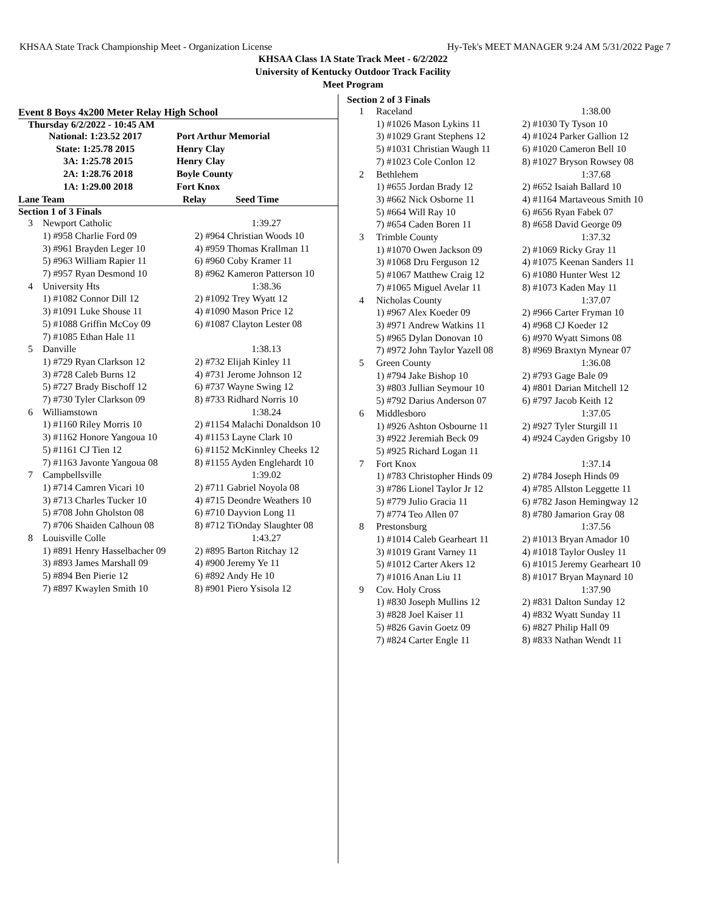KHSAA State Track Championship Meet - Organization License Hy-Tek's MEET MANAGER 9:24 AM 5/31/2022 Page 7
KHSAA Class 1A State Track Meet - 6/2/2022
University of Kentucky Outdoor Track Facility
Meet Program
Event 8 Boys 4x200 Meter Relay High School
Thursday 6/2/2022 - 10:45 AM
| National: 1:23.52 2017 | Port Arthur Memorial |
| State: 1:25.78 2015 | Henry Clay |
| 3A: 1:25.78 2015 | Henry Clay |
| 2A: 1:28.76 2018 | Boyle County |
| 1A: 1:29.00 2018 | Fort Knox |
| Lane Team | Relay Seed Time |
Section 1 of 3 Finals
| 3 | Newport Catholic | 1:39.27 |
| | 1) #958 Charlie Ford 09 | 2) #964 Christian Woods 10 |
| | 3) #961 Brayden Leger 10 | 4) #959 Thomas Krallman 11 |
| | 5) #963 William Rapier 11 | 6) #960 Coby Kramer 11 |
| | 7) #957 Ryan Desmond 10 | 8) #962 Kameron Patterson 10 |
| 4 | University Hts | 1:38.36 |
| | 1) #1082 Connor Dill 12 | 2) #1092 Trey Wyatt 12 |
| | 3) #1091 Luke Shouse 11 | 4) #1090 Mason Price 12 |
| | 5) #1088 Griffin McCoy 09 | 6) #1087 Clayton Lester 08 |
| | 7) #1085 Ethan Hale 11 | |
| 5 | Danville | 1:38.13 |
| | 1) #729 Ryan Clarkson 12 | 2) #732 Elijah Kinley 11 |
| | 3) #728 Caleb Burns 12 | 4) #731 Jerome Johnson 12 |
| | 5) #727 Brady Bischoff 12 | 6) #737 Wayne Swing 12 |
| | 7) #730 Tyler Clarkson 09 | 8) #733 Ridhard Norris 10 |
| 6 | Williamstown | 1:38.24 |
| | 1) #1160 Riley Morris 10 | 2) #1154 Malachi Donaldson 10 |
| | 3) #1162 Honore Yangoua 10 | 4) #1153 Layne Clark 10 |
| | 5) #1161 CJ Tien 12 | 6) #1152 McKinnley Cheeks 12 |
| | 7) #1163 Javonte Yangoua 08 | 8) #1155 Ayden Englehardt 10 |
| 7 | Campbellsville | 1:39.02 |
| | 1) #714 Camren Vicari 10 | 2) #711 Gabriel Noyola 08 |
| | 3) #713 Charles Tucker 10 | 4) #715 Deondre Weathers 10 |
| | 5) #708 John Gholston 08 | 6) #710 Dayvion Long 11 |
| | 7) #706 Shaiden Calhoun 08 | 8) #712 TiOnday Slaughter 08 |
| 8 | Louisville Colle | 1:43.27 |
| | 1) #891 Henry Hasselbacher 09 | 2) #895 Barton Ritchay 12 |
| | 3) #893 James Marshall 09 | 4) #900 Jeremy Ye 11 |
| | 5) #894 Ben Pierie 12 | 6) #892 Andy He 10 |
| | 7) #897 Kwaylen Smith 10 | 8) #901 Piero Ysisola 12 |
Section 2 of 3 Finals
| 1 | Raceland | 1:38.00 |
| | 1) #1026 Mason Lykins 11 | 2) #1030 Ty Tyson 10 |
| | 3) #1029 Grant Stephens 12 | 4) #1024 Parker Gallion 12 |
| | 5) #1031 Christian Waugh 11 | 6) #1020 Cameron Bell 10 |
| | 7) #1023 Cole Conlon 12 | 8) #1027 Bryson Rowsey 08 |
| 2 | Bethlehem | 1:37.68 |
| | 1) #655 Jordan Brady 12 | 2) #652 Isaiah Ballard 10 |
| | 3) #662 Nick Osborne 11 | 4) #1164 Martaveous Smith 10 |
| | 5) #664 Will Ray 10 | 6) #656 Ryan Fabek 07 |
| | 7) #654 Caden Boren 11 | 8) #658 David George 09 |
| 3 | Trimble County | 1:37.32 |
| | 1) #1070 Owen Jackson 09 | 2) #1069 Ricky Gray 11 |
| | 3) #1068 Dru Ferguson 12 | 4) #1075 Keenan Sanders 11 |
| | 5) #1067 Matthew Craig 12 | 6) #1080 Hunter West 12 |
| | 7) #1065 Miguel Avelar 11 | 8) #1073 Kaden May 11 |
| 4 | Nicholas County | 1:37.07 |
| | 1) #967 Alex Koeder 09 | 2) #966 Carter Fryman 10 |
| | 3) #971 Andrew Watkins 11 | 4) #968 CJ Koeder 12 |
| | 5) #965 Dylan Donovan 10 | 6) #970 Wyatt Simons 08 |
| | 7) #972 John Taylor Yazell 08 | 8) #969 Braxtyn Mynear 07 |
| 5 | Green County | 1:36.08 |
| | 1) #794 Jake Bishop 10 | 2) #793 Gage Bale 09 |
| | 3) #803 Jullian Seymour 10 | 4) #801 Darian Mitchell 12 |
| | 5) #792 Darius Anderson 07 | 6) #797 Jacob Keith 12 |
| 6 | Middlesboro | 1:37.05 |
| | 1) #926 Ashton Osbourne 11 | 2) #927 Tyler Sturgill 11 |
| | 3) #922 Jeremiah Beck 09 | 4) #924 Cayden Grigsby 10 |
| | 5) #925 Richard Logan 11 | |
| 7 | Fort Knox | 1:37.14 |
| | 1) #783 Christopher Hinds 09 | 2) #784 Joseph Hinds 09 |
| | 3) #786 Lionel Taylor Jr 12 | 4) #785 Allston Leggette 11 |
| | 5) #779 Julio Gracia 11 | 6) #782 Jason Hemingway 12 |
| | 7) #774 Teo Allen 07 | 8) #780 Jamarion Gray 08 |
| 8 | Prestonsburg | 1:37.56 |
| | 1) #1014 Caleb Gearheart 11 | 2) #1013 Bryan Amador 10 |
| | 3) #1019 Grant Varney 11 | 4) #1018 Taylor Ousley 11 |
| | 5) #1012 Carter Akers 12 | 6) #1015 Jeremy Gearheart 10 |
| | 7) #1016 Anan Liu 11 | 8) #1017 Bryan Maynard 10 |
| 9 | Cov. Holy Cross | 1:37.90 |
| | 1) #830 Joseph Mullins 12 | 2) #831 Dalton Sunday 12 |
| | 3) #828 Joel Kaiser 11 | 4) #832 Wyatt Sunday 11 |
| | 5) #826 Gavin Goetz 09 | 6) #827 Philip Hall 09 |
| | 7) #824 Carter Engle 11 | 8) #833 Nathan Wendt 11 |